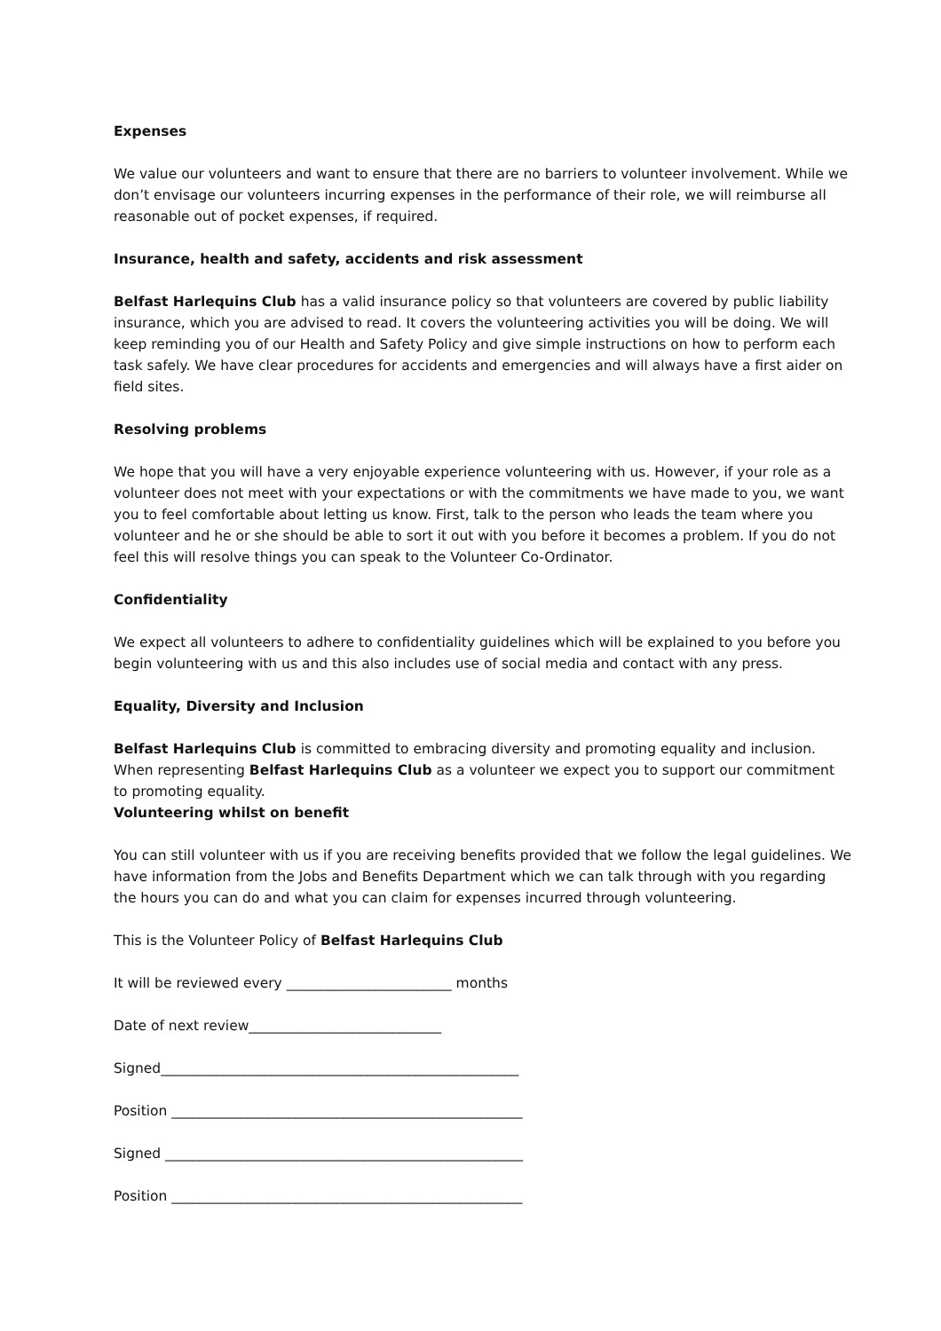Expenses
We value our volunteers and want to ensure that there are no barriers to volunteer involvement. While we don’t envisage our volunteers incurring expenses in the performance of their role, we will reimburse all reasonable out of pocket expenses, if required.
Insurance, health and safety, accidents and risk assessment
Belfast Harlequins Club has a valid insurance policy so that volunteers are covered by public liability insurance, which you are advised to read. It covers the volunteering activities you will be doing. We will keep reminding you of our Health and Safety Policy and give simple instructions on how to perform each task safely. We have clear procedures for accidents and emergencies and will always have a first aider on field sites.
Resolving problems
We hope that you will have a very enjoyable experience volunteering with us. However, if your role as a volunteer does not meet with your expectations or with the commitments we have made to you, we want you to feel comfortable about letting us know. First, talk to the person who leads the team where you volunteer and he or she should be able to sort it out with you before it becomes a problem. If you do not feel this will resolve things you can speak to the Volunteer Co-Ordinator.
Confidentiality
We expect all volunteers to adhere to confidentiality guidelines which will be explained to you before you begin volunteering with us and this also includes use of social media and contact with any press.
Equality, Diversity and Inclusion
Belfast Harlequins Club is committed to embracing diversity and promoting equality and inclusion. When representing Belfast Harlequins Club as a volunteer we expect you to support our commitment to promoting equality.
Volunteering whilst on benefit
You can still volunteer with us if you are receiving benefits provided that we follow the legal guidelines. We have information from the Jobs and Benefits Department which we can talk through with you regarding the hours you can do and what you can claim for expenses incurred through volunteering.
This is the Volunteer Policy of Belfast Harlequins Club
It will be reviewed every ________________________ months
Date of next review____________________________
Signed____________________________________________________
Position ___________________________________________________
Signed ____________________________________________________
Position ___________________________________________________